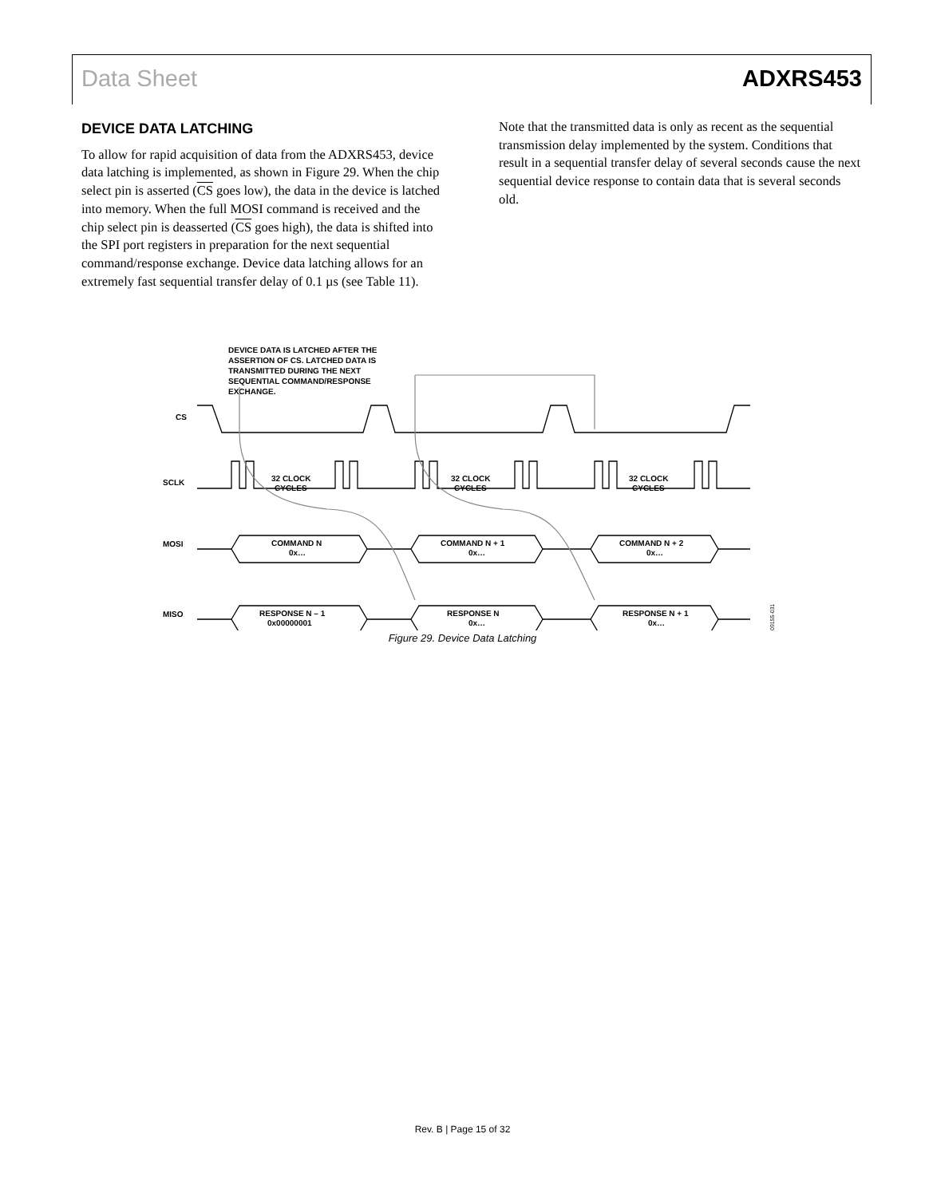Data Sheet ADXRS453
DEVICE DATA LATCHING
To allow for rapid acquisition of data from the ADXRS453, device data latching is implemented, as shown in Figure 29. When the chip select pin is asserted (CS goes low), the data in the device is latched into memory. When the full MOSI command is received and the chip select pin is deasserted (CS goes high), the data is shifted into the SPI port registers in preparation for the next sequential command/response exchange. Device data latching allows for an extremely fast sequential transfer delay of 0.1 µs (see Table 11).
Note that the transmitted data is only as recent as the sequential transmission delay implemented by the system. Conditions that result in a sequential transfer delay of several seconds cause the next sequential device response to contain data that is several seconds old.
DEVICE DATA IS LATCHED AFTER THE
ASSERTION OF CS. LATCHED DATA IS
TRANSMITTED DURING THE NEXT
SEQUENTIAL COMMAND/RESPONSE
EXCHANGE.
CS
SCLK
MOSI
MISO
32 CLOCK
CYCLES
32 CLOCK
CYCLES
32 CLOCK
CYCLES
COMMAND N
0x…
COMMAND N + 1
0x…
COMMAND N + 2
0x…
RESPONSE N – 1
0x00000001
RESPONSE N
0x…
RESPONSE N + 1
0x…
09155-031
Figure 29. Device Data Latching
Rev. B | Page 15 of 32